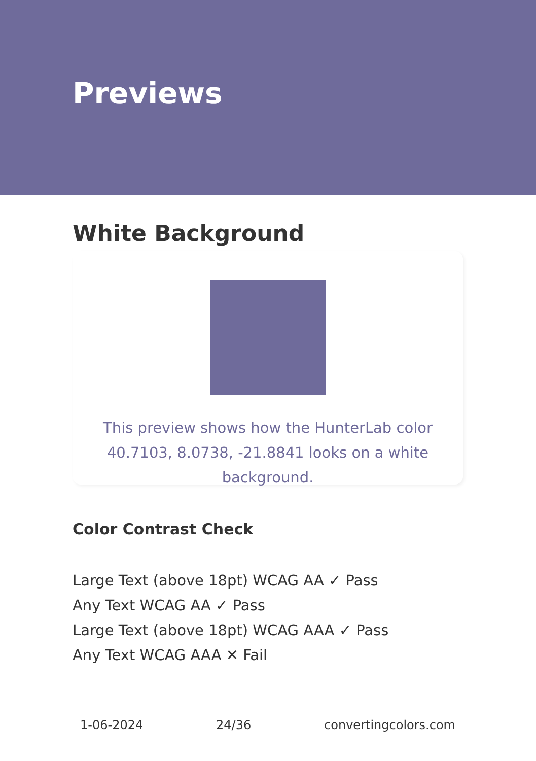Previews
White Background
This preview shows how the HunterLab color 40.7103, 8.0738, -21.8841 looks on a white background.
Color Contrast Check
Large Text (above 18pt) WCAG AA ✓ Pass
Any Text WCAG AA ✓ Pass
Large Text (above 18pt) WCAG AAA ✓ Pass
Any Text WCAG AAA ✕ Fail
1-06-2024 24/36 convertingcolors.com